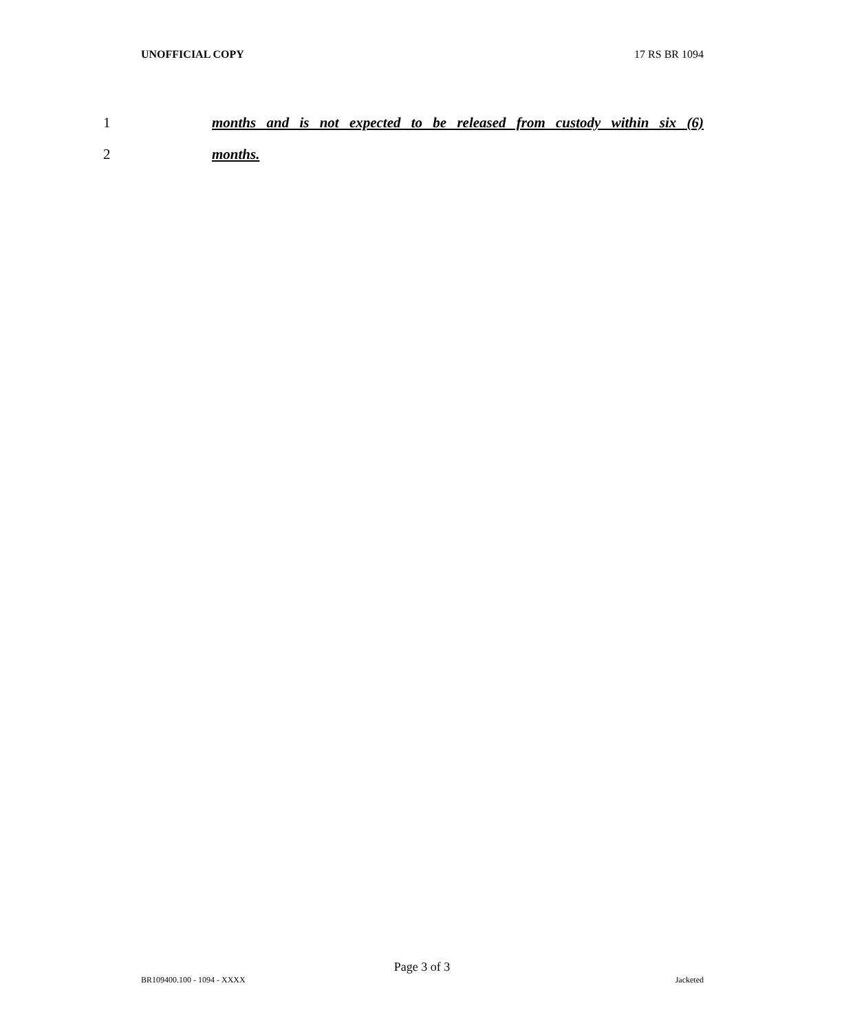UNOFFICIAL COPY 17 RS BR 1094
1 months and is not expected to be released from custody within six (6)
2 months.
Page 3 of 3
BR109400.100 - 1094 - XXXX Jacketed